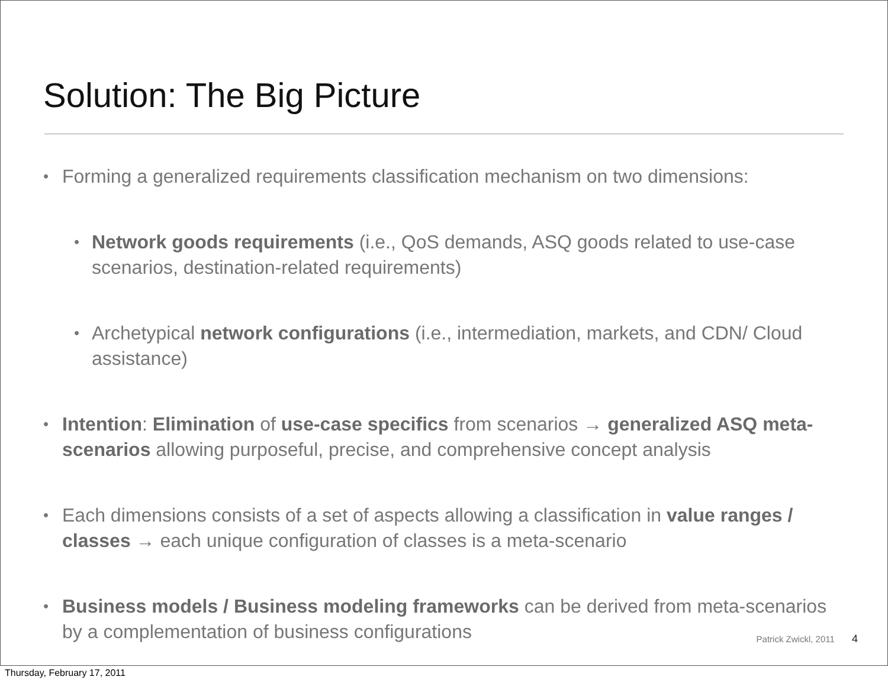Solution: The Big Picture
• Forming a generalized requirements classification mechanism on two dimensions:
• Network goods requirements (i.e., QoS demands, ASQ goods related to use-case scenarios, destination-related requirements)
• Archetypical network configurations (i.e., intermediation, markets, and CDN/ Cloud assistance)
• Intention: Elimination of use-case specifics from scenarios → generalized ASQ meta-scenarios allowing purposeful, precise, and comprehensive concept analysis
• Each dimensions consists of a set of aspects allowing a classification in value ranges / classes → each unique configuration of classes is a meta-scenario
• Business models / Business modeling frameworks can be derived from meta-scenarios by a complementation of business configurations
Patrick Zwickl, 2011 4
Thursday, February 17, 2011